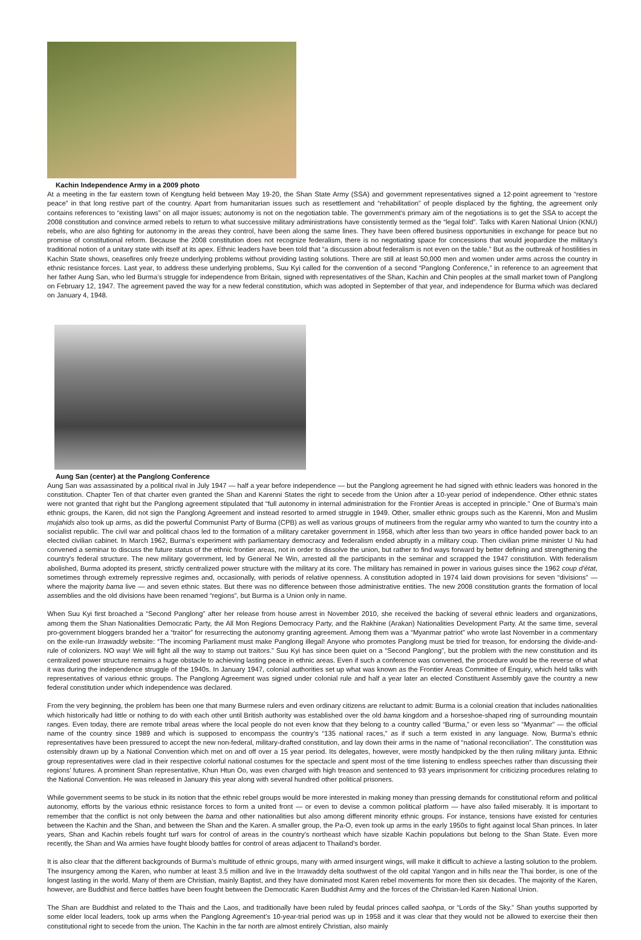Kachin Independence Army in a 2009 photo
At a meeting in the far eastern town of Kengtung held between May 19-20, the Shan State Army (SSA) and government representatives signed a 12-point agreement to “restore peace” in that long restive part of the country. Apart from humanitarian issues such as resettlement and “rehabilitation” of people displaced by the fighting, the agreement only contains references to “existing laws” on all major issues; autonomy is not on the negotiation table. The government’s primary aim of the negotiations is to get the SSA to accept the 2008 constitution and convince armed rebels to return to what successive military administrations have consistently termed as the “legal fold”. Talks with Karen National Union (KNU) rebels, who are also fighting for autonomy in the areas they control, have been along the same lines. They have been offered business opportunities in exchange for peace but no promise of constitutional reform. Because the 2008 constitution does not recognize federalism, there is no negotiating space for concessions that would jeopardize the military’s traditional notion of a unitary state with itself at its apex. Ethnic leaders have been told that “a discussion about federalism is not even on the table.” But as the outbreak of hostilities in Kachin State shows, ceasefires only freeze underlying problems without providing lasting solutions. There are still at least 50,000 men and women under arms across the country in ethnic resistance forces. Last year, to address these underlying problems, Suu Kyi called for the convention of a second “Panglong Conference,” in reference to an agreement that her father Aung San, who led Burma’s struggle for independence from Britain, signed with representatives of the Shan, Kachin and Chin peoples at the small market town of Panglong on February 12, 1947. The agreement paved the way for a new federal constitution, which was adopted in September of that year, and independence for Burma which was declared on January 4, 1948.
Aung San (center) at the Panglong Conference
Aung San was assassinated by a political rival in July 1947 — half a year before independence — but the Panglong agreement he had signed with ethnic leaders was honored in the constitution. Chapter Ten of that charter even granted the Shan and Karenni States the right to secede from the Union after a 10-year period of independence. Other ethnic states were not granted that right but the Panglong agreement stipulated that “full autonomy in internal administration for the Frontier Areas is accepted in principle.” One of Burma’s main ethnic groups, the Karen, did not sign the Panglong Agreement and instead resorted to armed struggle in 1949. Other, smaller ethnic groups such as the Karenni, Mon and Muslim mujahids also took up arms, as did the powerful Communist Party of Burma (CPB) as well as various groups of mutineers from the regular army who wanted to turn the country into a socialist republic. The civil war and political chaos led to the formation of a military caretaker government in 1958, which after less than two years in office handed power back to an elected civilian cabinet. In March 1962, Burma’s experiment with parliamentary democracy and federalism ended abruptly in a military coup. Then civilian prime minister U Nu had convened a seminar to discuss the future status of the ethnic frontier areas, not in order to dissolve the union, but rather to find ways forward by better defining and strengthening the country's federal structure. The new military government, led by General Ne Win, arrested all the participants in the seminar and scrapped the 1947 constitution. With federalism abolished, Burma adopted its present, strictly centralized power structure with the military at its core. The military has remained in power in various guises since the 1962 coup d’état, sometimes through extremely repressive regimes and, occasionally, with periods of relative openness. A constitution adopted in 1974 laid down provisions for seven “divisions” — where the majority bama live — and seven ethnic states. But there was no difference between those administrative entities. The new 2008 constitution grants the formation of local assemblies and the old divisions have been renamed “regions”, but Burma is a Union only in name.
When Suu Kyi first broached a “Second Panglong” after her release from house arrest in November 2010, she received the backing of several ethnic leaders and organizations, among them the Shan Nationalities Democratic Party, the All Mon Regions Democracy Party, and the Rakhine (Arakan) Nationalities Development Party. At the same time, several pro-government bloggers branded her a “traitor” for resurrecting the autonomy granting agreement. Among them was a “Myanmar patriot” who wrote last November in a commentary on the exile-run Irrawaddy website: “The incoming Parliament must make Panglong illegal! Anyone who promotes Panglong must be tried for treason, for endorsing the divide-and-rule of colonizers. NO way! We will fight all the way to stamp out traitors.” Suu Kyi has since been quiet on a “Second Panglong”, but the problem with the new constitution and its centralized power structure remains a huge obstacle to achieving lasting peace in ethnic areas. Even if such a conference was convened, the procedure would be the reverse of what it was during the independence struggle of the 1940s. In January 1947, colonial authorities set up what was known as the Frontier Areas Committee of Enquiry, which held talks with representatives of various ethnic groups. The Panglong Agreement was signed under colonial rule and half a year later an elected Constituent Assembly gave the country a new federal constitution under which independence was declared.
From the very beginning, the problem has been one that many Burmese rulers and even ordinary citizens are reluctant to admit: Burma is a colonial creation that includes nationalities which historically had little or nothing to do with each other until British authority was established over the old bama kingdom and a horseshoe-shaped ring of surrounding mountain ranges. Even today, there are remote tribal areas where the local people do not even know that they belong to a country called “Burma,” or even less so “Myanmar” — the official name of the country since 1989 and which is supposed to encompass the country’s “135 national races,” as if such a term existed in any language. Now, Burma’s ethnic representatives have been pressured to accept the new non-federal, military-drafted constitution, and lay down their arms in the name of “national reconciliation”. The constitution was ostensibly drawn up by a National Convention which met on and off over a 15 year period. Its delegates, however, were mostly handpicked by the then ruling military junta. Ethnic group representatives were clad in their respective colorful national costumes for the spectacle and spent most of the time listening to endless speeches rather than discussing their regions’ futures. A prominent Shan representative, Khun Htun Oo, was even charged with high treason and sentenced to 93 years imprisonment for criticizing procedures relating to the National Convention. He was released in January this year along with several hundred other political prisoners.
While government seems to be stuck in its notion that the ethnic rebel groups would be more interested in making money than pressing demands for constitutional reform and political autonomy, efforts by the various ethnic resistance forces to form a united front — or even to devise a common political platform — have also failed miserably. It is important to remember that the conflict is not only between the bama and other nationalities but also among different minority ethnic groups. For instance, tensions have existed for centuries between the Kachin and the Shan, and between the Shan and the Karen. A smaller group, the Pa-O, even took up arms in the early 1950s to fight against local Shan princes. In later years, Shan and Kachin rebels fought turf wars for control of areas in the country’s northeast which have sizable Kachin populations but belong to the Shan State. Even more recently, the Shan and Wa armies have fought bloody battles for control of areas adjacent to Thailand’s border.
It is also clear that the different backgrounds of Burma’s multitude of ethnic groups, many with armed insurgent wings, will make it difficult to achieve a lasting solution to the problem. The insurgency among the Karen, who number at least 3.5 million and live in the Irrawaddy delta southwest of the old capital Yangon and in hills near the Thai border, is one of the longest lasting in the world. Many of them are Christian, mainly Baptist, and they have dominated most Karen rebel movements for more then six decades. The majority of the Karen, however, are Buddhist and fierce battles have been fought between the Democratic Karen Buddhist Army and the forces of the Christian-led Karen National Union.
The Shan are Buddhist and related to the Thais and the Laos, and traditionally have been ruled by feudal princes called saohpa, or “Lords of the Sky.” Shan youths supported by some elder local leaders, took up arms when the Panglong Agreement’s 10-year-trial period was up in 1958 and it was clear that they would not be allowed to exercise their then constitutional right to secede from the union. The Kachin in the far north are almost entirely Christian, also mainly